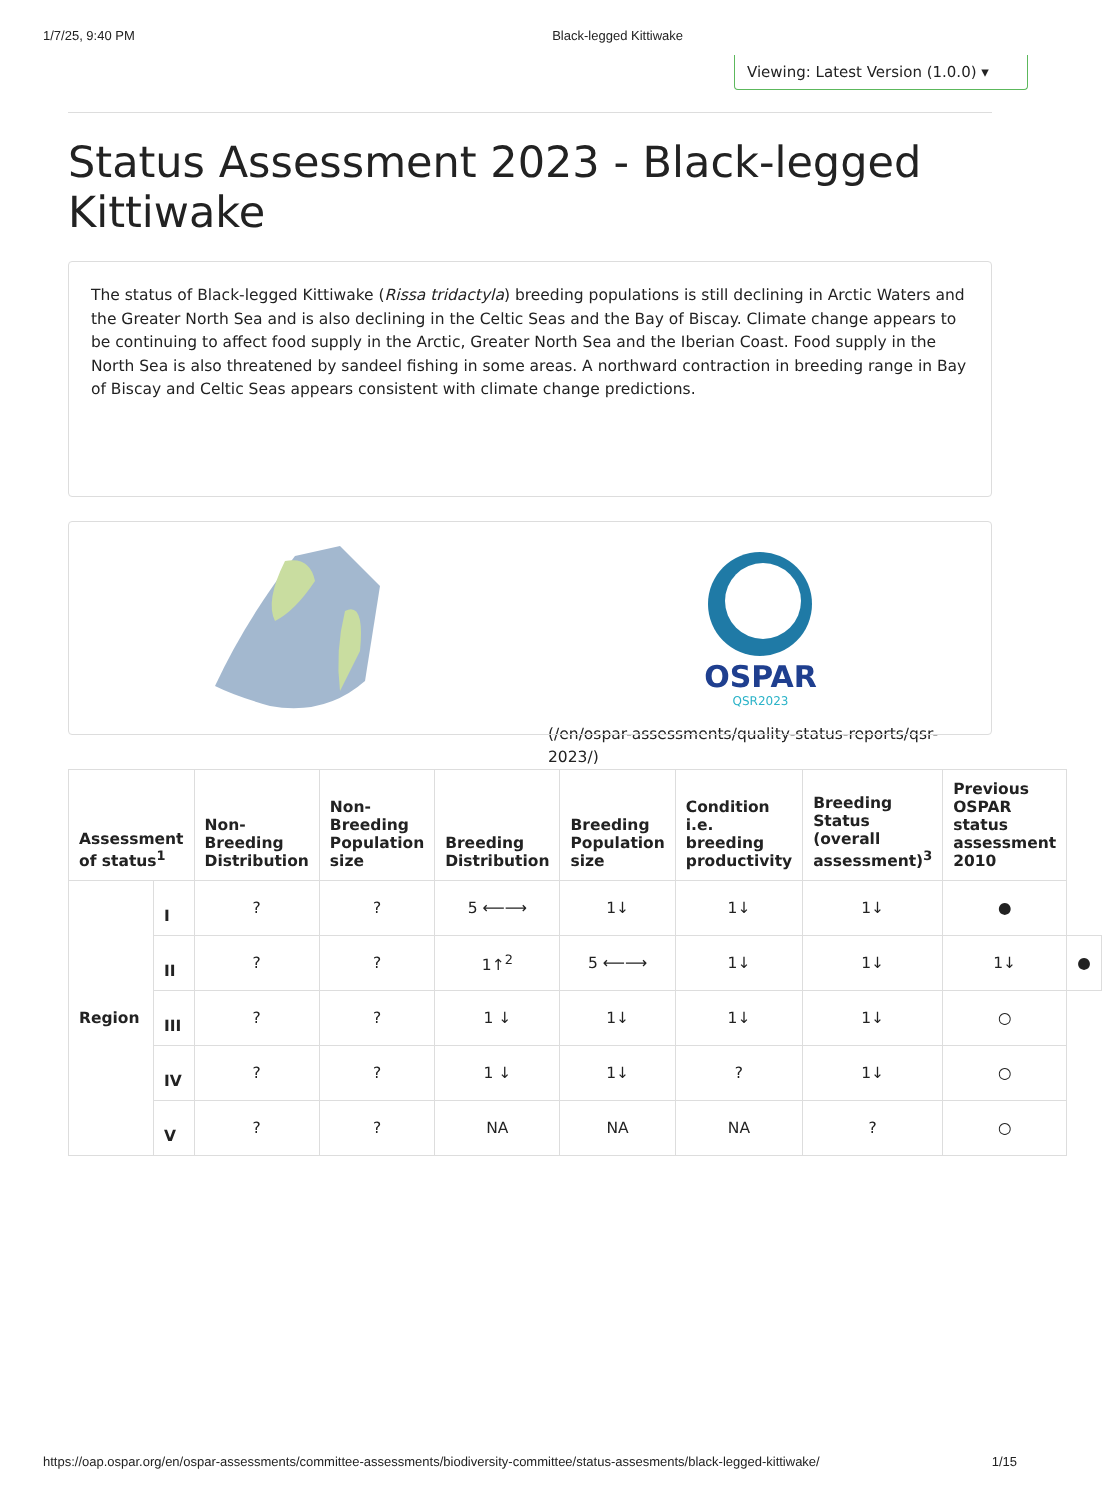1/7/25, 9:40 PM Black-legged Kittiwake
Viewing: Latest Version (1.0.0) ▾
Status Assessment 2023 - Black-legged Kittiwake
The status of Black-legged Kittiwake (Rissa tridactyla) breeding populations is still declining in Arctic Waters and the Greater North Sea and is also declining in the Celtic Seas and the Bay of Biscay. Climate change appears to be continuing to affect food supply in the Arctic, Greater North Sea and the Iberian Coast. Food supply in the North Sea is also threatened by sandeel fishing in some areas. A northward contraction in breeding range in Bay of Biscay and Celtic Seas appears consistent with climate change predictions.
OSPAR
QSR2023
(/en/ospar-assessments/quality-status-reports/qsr-2023/)
| Assessment of status<sup>1</sup> | | Non-Breeding Distribution | Non-Breeding Population size | Breeding Distribution | Breeding Population size | Condition i.e. breeding productivity | Breeding Status (overall assessment)<sup>3</sup> | Previous OSPAR status assessment 2010 | |
| --- | --- | --- | --- | --- | --- | --- | --- | --- | --- |
| Region | I | ? | ? | 5 ⟵⟶ | 1↓ | 1↓ | 1↓ | ● | |
| | II | ? | ? | 1↑<sup>2</sup> | 5 ⟵⟶ | 1↓ | 1↓ | 1↓ | ● |
| | III | ? | ? | 1 ↓ | 1↓ | 1↓ | 1↓ | ○ | |
| | IV | ? | ? | 1 ↓ | 1↓ | ? | 1↓ | ○ | |
| | V | ? | ? | NA | NA | NA | ? | ○ | |
https://oap.ospar.org/en/ospar-assessments/committee-assessments/biodiversity-committee/status-assesments/black-legged-kittiwake/ 1/15